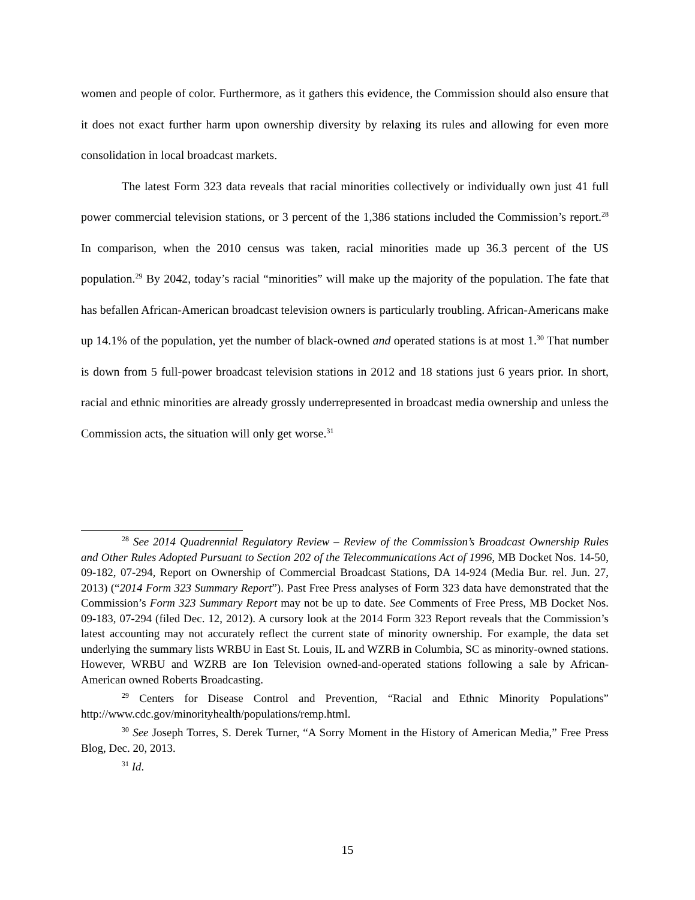women and people of color. Furthermore, as it gathers this evidence, the Commission should also ensure that it does not exact further harm upon ownership diversity by relaxing its rules and allowing for even more consolidation in local broadcast markets.
The latest Form 323 data reveals that racial minorities collectively or individually own just 41 full power commercial television stations, or 3 percent of the 1,386 stations included the Commission’s report.<sup>28</sup> In comparison, when the 2010 census was taken, racial minorities made up 36.3 percent of the US population.<sup>29</sup> By 2042, today’s racial “minorities” will make up the majority of the population. The fate that has befallen African-American broadcast television owners is particularly troubling. African-Americans make up 14.1% of the population, yet the number of black-owned and operated stations is at most 1.<sup>30</sup> That number is down from 5 full-power broadcast television stations in 2012 and 18 stations just 6 years prior. In short, racial and ethnic minorities are already grossly underrepresented in broadcast media ownership and unless the Commission acts, the situation will only get worse.<sup>31</sup>
<sup>28</sup> See 2014 Quadrennial Regulatory Review – Review of the Commission’s Broadcast Ownership Rules and Other Rules Adopted Pursuant to Section 202 of the Telecommunications Act of 1996, MB Docket Nos. 14-50, 09-182, 07-294, Report on Ownership of Commercial Broadcast Stations, DA 14-924 (Media Bur. rel. Jun. 27, 2013) (“2014 Form 323 Summary Report”). Past Free Press analyses of Form 323 data have demonstrated that the Commission’s Form 323 Summary Report may not be up to date. See Comments of Free Press, MB Docket Nos. 09-183, 07-294 (filed Dec. 12, 2012). A cursory look at the 2014 Form 323 Report reveals that the Commission’s latest accounting may not accurately reflect the current state of minority ownership. For example, the data set underlying the summary lists WRBU in East St. Louis, IL and WZRB in Columbia, SC as minority-owned stations. However, WRBU and WZRB are Ion Television owned-and-operated stations following a sale by African-American owned Roberts Broadcasting.
<sup>29</sup> Centers for Disease Control and Prevention, “Racial and Ethnic Minority Populations” http://www.cdc.gov/minorityhealth/populations/remp.html.
<sup>30</sup> See Joseph Torres, S. Derek Turner, “A Sorry Moment in the History of American Media,” Free Press Blog, Dec. 20, 2013.
<sup>31</sup> Id.
15